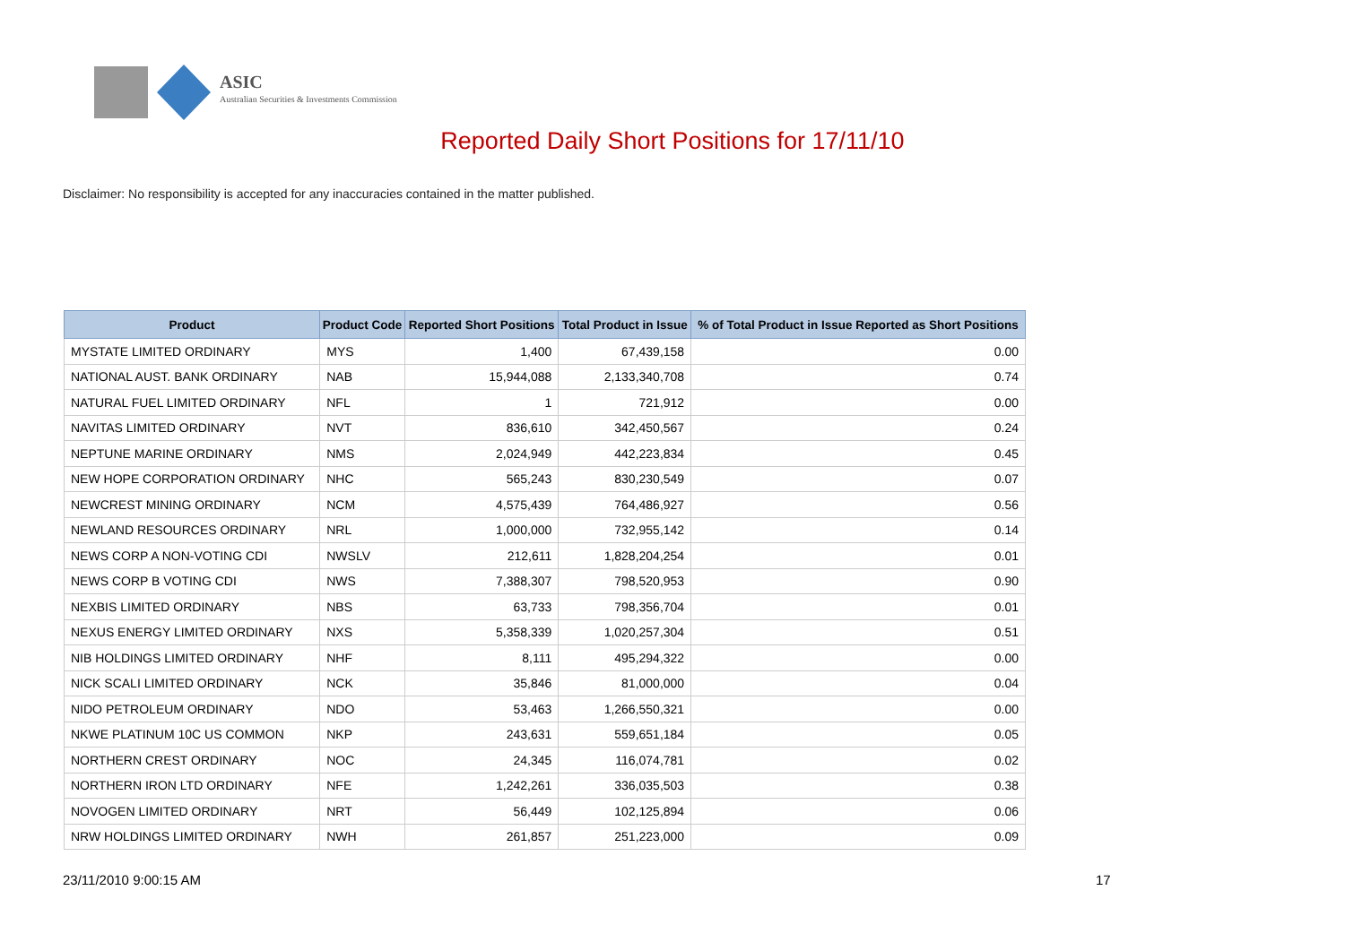ASIC
Australian Securities & Investments Commission
Reported Daily Short Positions for 17/11/10
Disclaimer: No responsibility is accepted for any inaccuracies contained in the matter published.
| Product | Product Code | Reported Short Positions | Total Product in Issue | % of Total Product in Issue Reported as Short Positions |
| --- | --- | --- | --- | --- |
| MYSTATE LIMITED ORDINARY | MYS | 1,400 | 67,439,158 | 0.00 |
| NATIONAL AUST. BANK ORDINARY | NAB | 15,944,088 | 2,133,340,708 | 0.74 |
| NATURAL FUEL LIMITED ORDINARY | NFL | 1 | 721,912 | 0.00 |
| NAVITAS LIMITED ORDINARY | NVT | 836,610 | 342,450,567 | 0.24 |
| NEPTUNE MARINE ORDINARY | NMS | 2,024,949 | 442,223,834 | 0.45 |
| NEW HOPE CORPORATION ORDINARY | NHC | 565,243 | 830,230,549 | 0.07 |
| NEWCREST MINING ORDINARY | NCM | 4,575,439 | 764,486,927 | 0.56 |
| NEWLAND RESOURCES ORDINARY | NRL | 1,000,000 | 732,955,142 | 0.14 |
| NEWS CORP A NON-VOTING CDI | NWSLV | 212,611 | 1,828,204,254 | 0.01 |
| NEWS CORP B VOTING CDI | NWS | 7,388,307 | 798,520,953 | 0.90 |
| NEXBIS LIMITED ORDINARY | NBS | 63,733 | 798,356,704 | 0.01 |
| NEXUS ENERGY LIMITED ORDINARY | NXS | 5,358,339 | 1,020,257,304 | 0.51 |
| NIB HOLDINGS LIMITED ORDINARY | NHF | 8,111 | 495,294,322 | 0.00 |
| NICK SCALI LIMITED ORDINARY | NCK | 35,846 | 81,000,000 | 0.04 |
| NIDO PETROLEUM ORDINARY | NDO | 53,463 | 1,266,550,321 | 0.00 |
| NKWE PLATINUM 10C US COMMON | NKP | 243,631 | 559,651,184 | 0.05 |
| NORTHERN CREST ORDINARY | NOC | 24,345 | 116,074,781 | 0.02 |
| NORTHERN IRON LTD ORDINARY | NFE | 1,242,261 | 336,035,503 | 0.38 |
| NOVOGEN LIMITED ORDINARY | NRT | 56,449 | 102,125,894 | 0.06 |
| NRW HOLDINGS LIMITED ORDINARY | NWH | 261,857 | 251,223,000 | 0.09 |
23/11/2010 9:00:15 AM 17